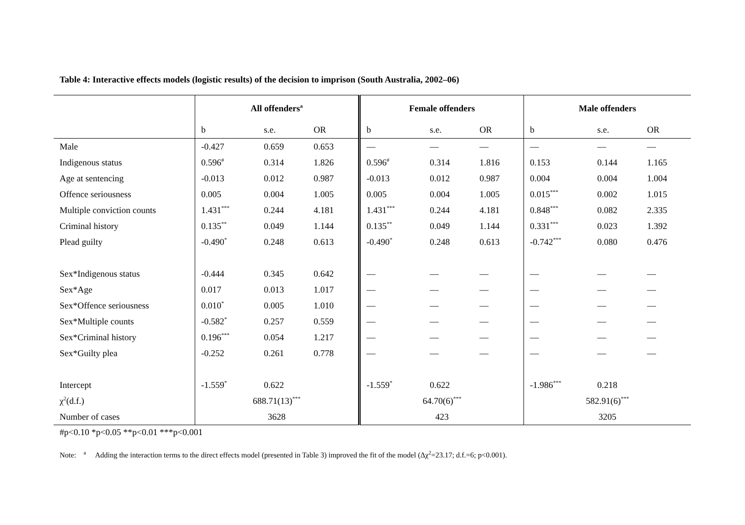Table 4: Interactive effects models (logistic results) of the decision to imprison (South Australia, 2002–06)
| | All offenders<sup>a</sup> | | | Female offenders | | | Male offenders | | |
| --- | --- | --- | --- | --- | --- | --- | --- | --- | --- |
| | b | s.e. | OR | b | s.e. | OR | b | s.e. | OR |
| Male | -0.427 | 0.659 | 0.653 | — | — | — | — | — | — |
| Indigenous status | 0.596<sup>#</sup> | 0.314 | 1.826 | 0.596<sup>#</sup> | 0.314 | 1.816 | 0.153 | 0.144 | 1.165 |
| Age at sentencing | -0.013 | 0.012 | 0.987 | -0.013 | 0.012 | 0.987 | 0.004 | 0.004 | 1.004 |
| Offence seriousness | 0.005 | 0.004 | 1.005 | 0.005 | 0.004 | 1.005 | 0.015<sup>***</sup> | 0.002 | 1.015 |
| Multiple conviction counts | 1.431<sup>***</sup> | 0.244 | 4.181 | 1.431<sup>***</sup> | 0.244 | 4.181 | 0.848<sup>***</sup> | 0.082 | 2.335 |
| Criminal history | 0.135<sup>**</sup> | 0.049 | 1.144 | 0.135<sup>**</sup> | 0.049 | 1.144 | 0.331<sup>***</sup> | 0.023 | 1.392 |
| Plead guilty | -0.490<sup>*</sup> | 0.248 | 0.613 | -0.490<sup>*</sup> | 0.248 | 0.613 | -0.742<sup>***</sup> | 0.080 | 0.476 |
| Sex*Indigenous status | -0.444 | 0.345 | 0.642 | — | — | — | — | — | — |
| Sex*Age | 0.017 | 0.013 | 1.017 | — | — | — | — | — | — |
| Sex*Offence seriousness | 0.010<sup>*</sup> | 0.005 | 1.010 | — | — | — | — | — | — |
| Sex*Multiple counts | -0.582<sup>*</sup> | 0.257 | 0.559 | — | — | — | — | — | — |
| Sex*Criminal history | 0.196<sup>***</sup> | 0.054 | 1.217 | — | — | — | — | — | — |
| Sex*Guilty plea | -0.252 | 0.261 | 0.778 | — | — | — | — | — | — |
| Intercept | -1.559<sup>*</sup> | 0.622 | | -1.559<sup>*</sup> | 0.622 | | -1.986<sup>***</sup> | 0.218 | |
| χ<sup>2</sup>(d.f.) | 688.71(13)<sup>***</sup> | | | 64.70(6)<sup>***</sup> | | | 582.91(6)<sup>***</sup> | | |
| Number of cases | 3628 | | | 423 | | | 3205 | | |
#p<0.10 *p<0.05 **p<0.01 ***p<0.001
Note: <sup>a</sup> Adding the interaction terms to the direct effects model (presented in Table 3) improved the fit of the model (Δχ<sup>2</sup>=23.17; d.f.=6; p<0.001).